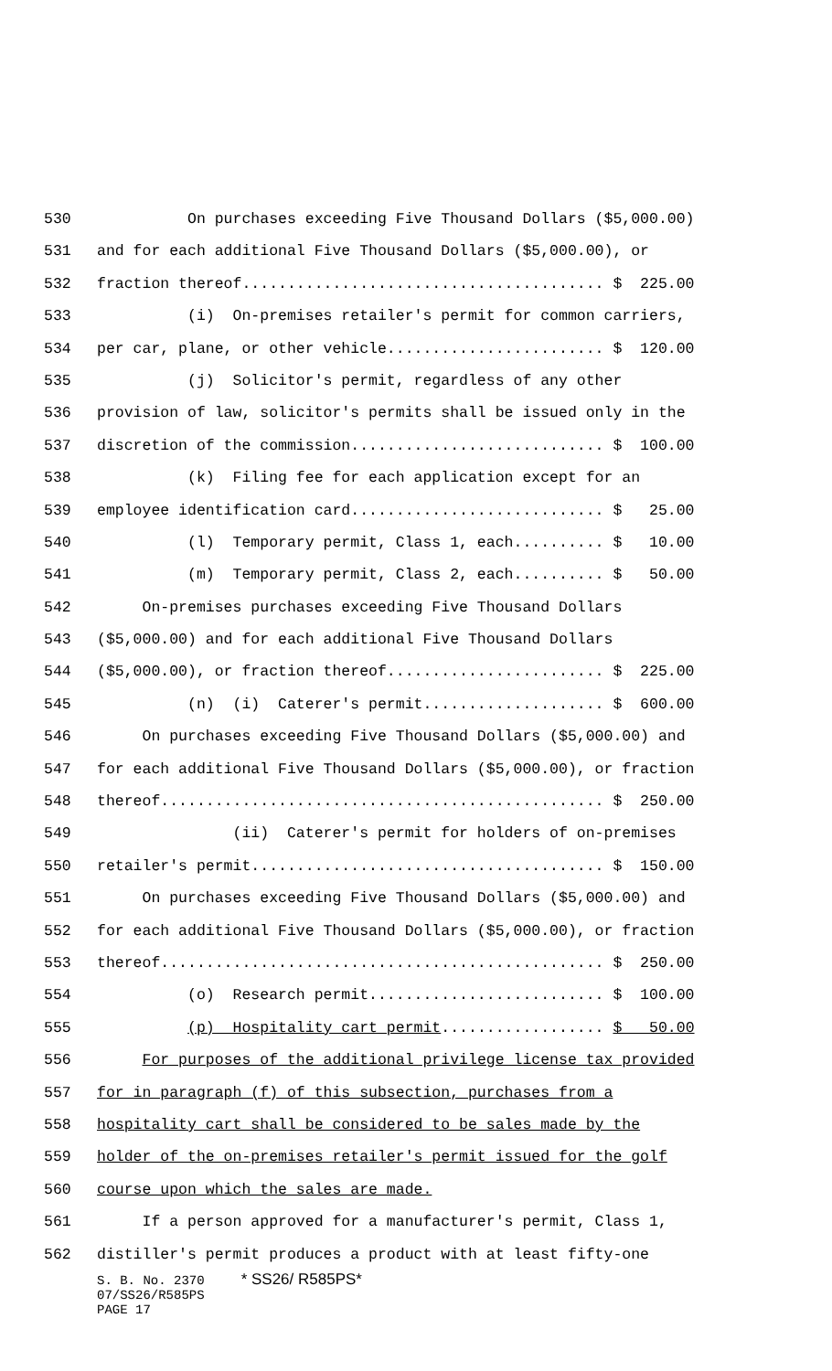530 On purchases exceeding Five Thousand Dollars ($5,000.00)
531 and for each additional Five Thousand Dollars ($5,000.00), or
532 fraction thereof........................................ $ 225.00
533 (i) On-premises retailer's permit for common carriers,
534 per car, plane, or other vehicle........................ $ 120.00
535 (j) Solicitor's permit, regardless of any other
536 provision of law, solicitor's permits shall be issued only in the
537 discretion of the commission............................ $ 100.00
538 (k) Filing fee for each application except for an
539 employee identification card............................ $ 25.00
540 (l) Temporary permit, Class 1, each.......... $ 10.00
541 (m) Temporary permit, Class 2, each.......... $ 50.00
542 On-premises purchases exceeding Five Thousand Dollars
543 ($5,000.00) and for each additional Five Thousand Dollars
544 ($5,000.00), or fraction thereof........................ $ 225.00
545 (n) (i) Caterer's permit.................... $ 600.00
546 On purchases exceeding Five Thousand Dollars ($5,000.00) and
547 for each additional Five Thousand Dollars ($5,000.00), or fraction
548 thereof................................................. $ 250.00
549 (ii) Caterer's permit for holders of on-premises
550 retailer's permit....................................... $ 150.00
551 On purchases exceeding Five Thousand Dollars ($5,000.00) and
552 for each additional Five Thousand Dollars ($5,000.00), or fraction
553 thereof................................................. $ 250.00
554 (o) Research permit.......................... $ 100.00
555 (p) Hospitality cart permit.................. $ 50.00
556 For purposes of the additional privilege license tax provided
557 for in paragraph (f) of this subsection, purchases from a
558 hospitality cart shall be considered to be sales made by the
559 holder of the on-premises retailer's permit issued for the golf
560 course upon which the sales are made.
561 If a person approved for a manufacturer's permit, Class 1,
562 distiller's permit produces a product with at least fifty-one
S. B. No. 2370 * SS26/ R585PS* 07/SS26/R585PS PAGE 17